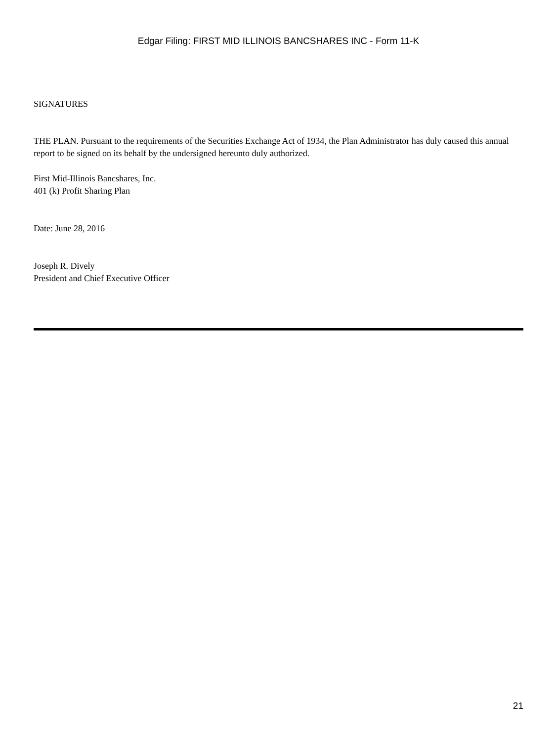Edgar Filing: FIRST MID ILLINOIS BANCSHARES INC - Form 11-K
SIGNATURES
THE PLAN. Pursuant to the requirements of the Securities Exchange Act of 1934, the Plan Administrator has duly caused this annual report to be signed on its behalf by the undersigned hereunto duly authorized.
First Mid-Illinois Bancshares, Inc.
401 (k) Profit Sharing Plan
Date: June 28, 2016
Joseph R. Dively
President and Chief Executive Officer
21